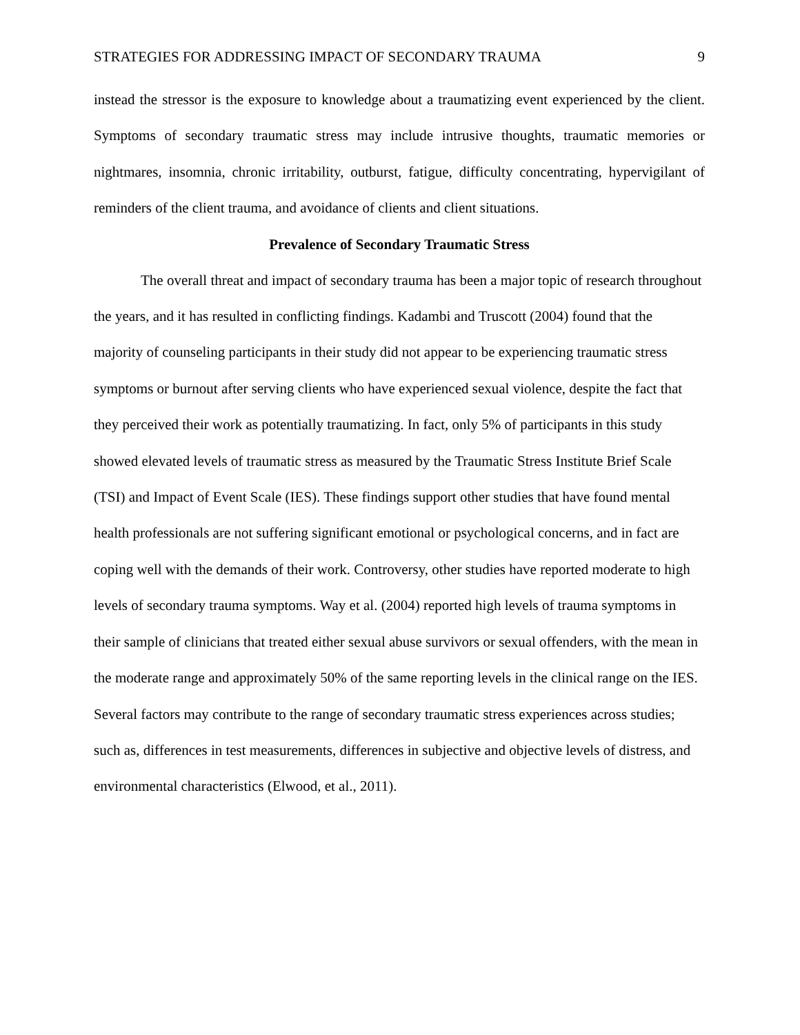STRATEGIES FOR ADDRESSING IMPACT OF SECONDARY TRAUMA 9
instead the stressor is the exposure to knowledge about a traumatizing event experienced by the client. Symptoms of secondary traumatic stress may include intrusive thoughts, traumatic memories or nightmares, insomnia, chronic irritability, outburst, fatigue, difficulty concentrating, hypervigilant of reminders of the client trauma, and avoidance of clients and client situations.
Prevalence of Secondary Traumatic Stress
The overall threat and impact of secondary trauma has been a major topic of research throughout the years, and it has resulted in conflicting findings. Kadambi and Truscott (2004) found that the majority of counseling participants in their study did not appear to be experiencing traumatic stress symptoms or burnout after serving clients who have experienced sexual violence, despite the fact that they perceived their work as potentially traumatizing. In fact, only 5% of participants in this study showed elevated levels of traumatic stress as measured by the Traumatic Stress Institute Brief Scale (TSI) and Impact of Event Scale (IES). These findings support other studies that have found mental health professionals are not suffering significant emotional or psychological concerns, and in fact are coping well with the demands of their work. Controversy, other studies have reported moderate to high levels of secondary trauma symptoms. Way et al. (2004) reported high levels of trauma symptoms in their sample of clinicians that treated either sexual abuse survivors or sexual offenders, with the mean in the moderate range and approximately 50% of the same reporting levels in the clinical range on the IES. Several factors may contribute to the range of secondary traumatic stress experiences across studies; such as, differences in test measurements, differences in subjective and objective levels of distress, and environmental characteristics (Elwood, et al., 2011).